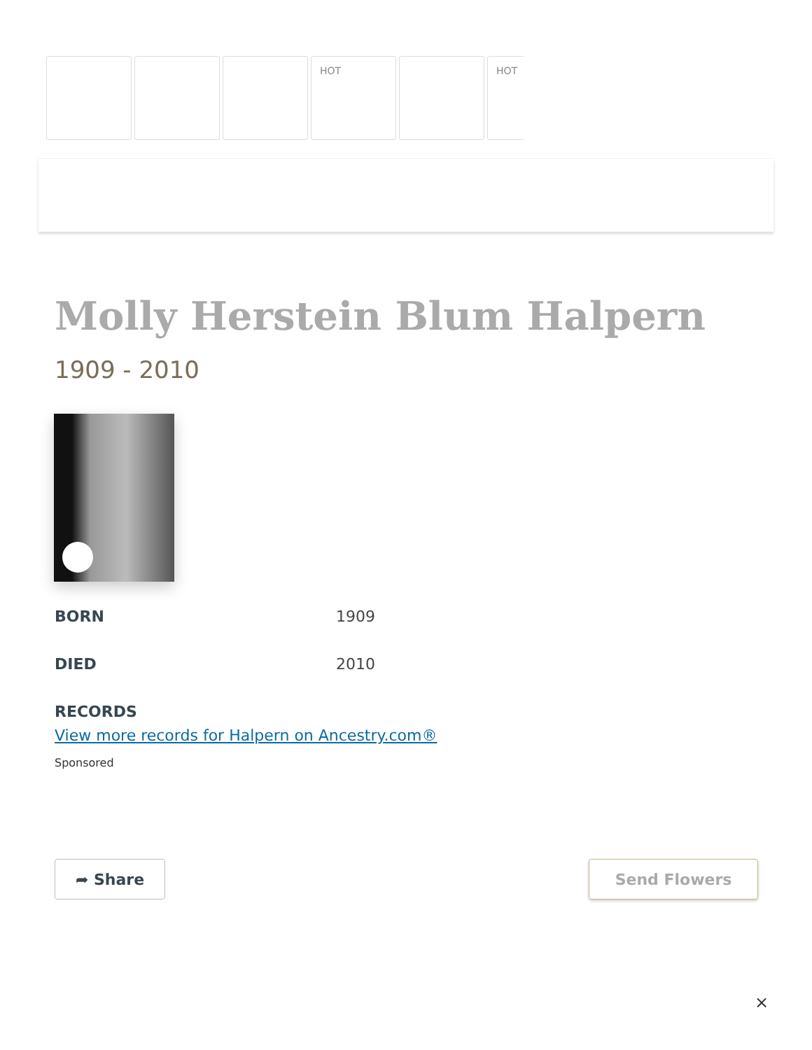HOT HOT
Molly Herstein Blum Halpern
1909 - 2010
BORN 1909
DIED 2010
RECORDS
View more records for Halpern on Ancestry.com®
Sponsored
➦ Share Send Flowers
×